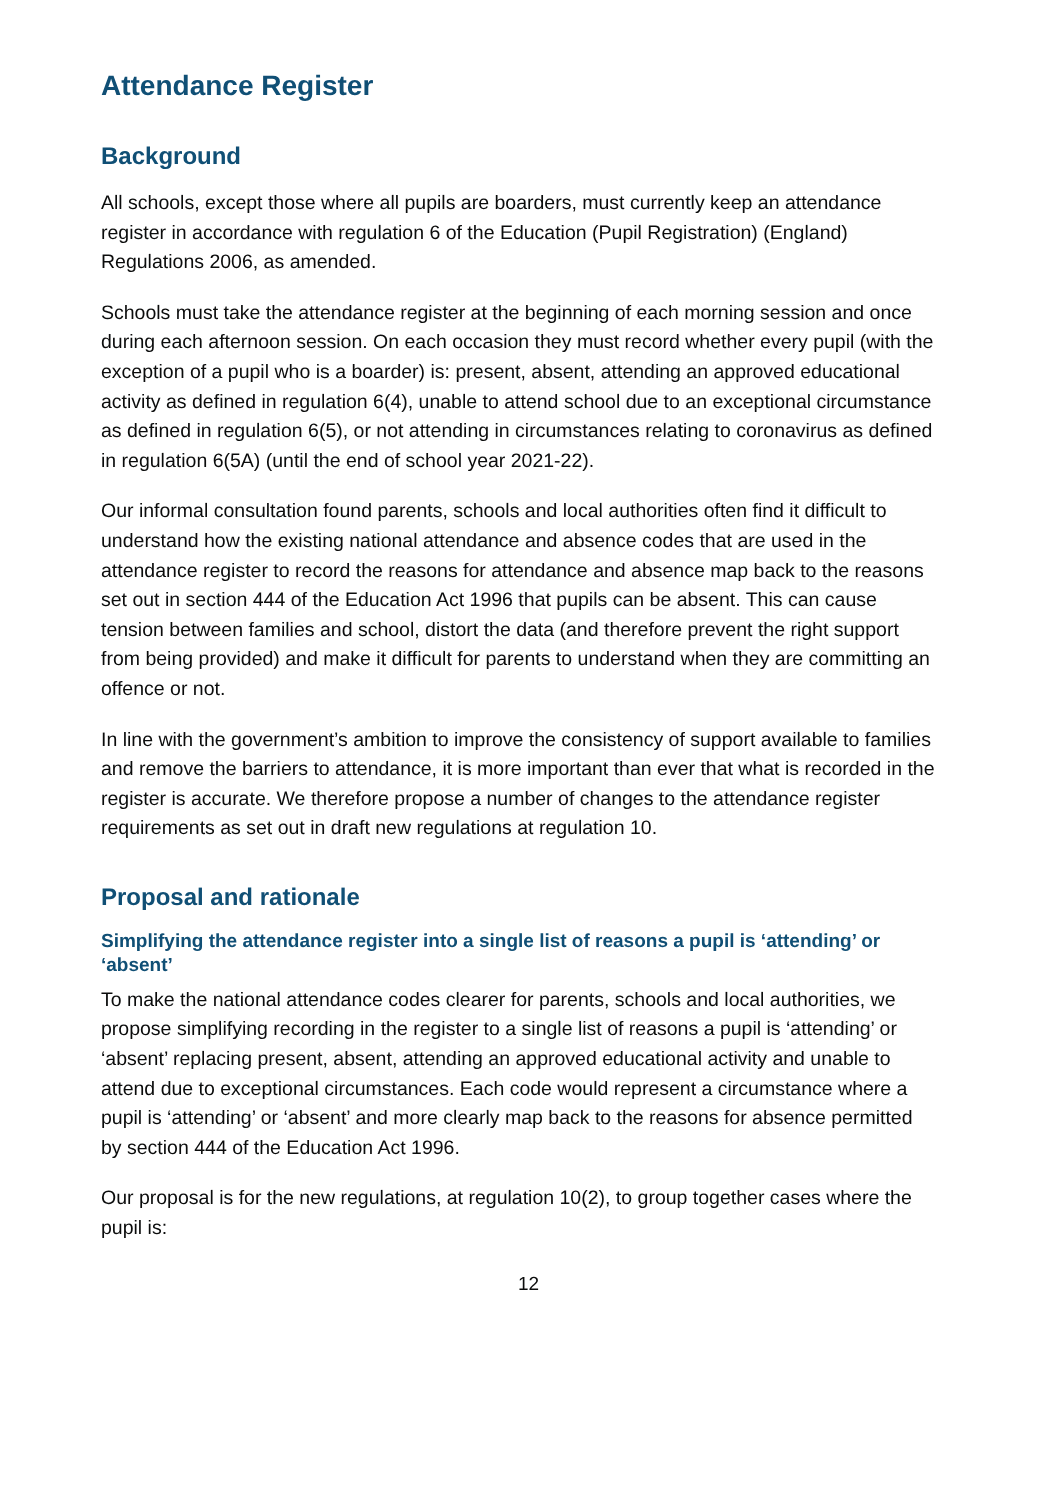Attendance Register
Background
All schools, except those where all pupils are boarders, must currently keep an attendance register in accordance with regulation 6 of the Education (Pupil Registration) (England) Regulations 2006, as amended.
Schools must take the attendance register at the beginning of each morning session and once during each afternoon session. On each occasion they must record whether every pupil (with the exception of a pupil who is a boarder) is: present, absent, attending an approved educational activity as defined in regulation 6(4), unable to attend school due to an exceptional circumstance as defined in regulation 6(5), or not attending in circumstances relating to coronavirus as defined in regulation 6(5A) (until the end of school year 2021-22).
Our informal consultation found parents, schools and local authorities often find it difficult to understand how the existing national attendance and absence codes that are used in the attendance register to record the reasons for attendance and absence map back to the reasons set out in section 444 of the Education Act 1996 that pupils can be absent. This can cause tension between families and school, distort the data (and therefore prevent the right support from being provided) and make it difficult for parents to understand when they are committing an offence or not.
In line with the government’s ambition to improve the consistency of support available to families and remove the barriers to attendance, it is more important than ever that what is recorded in the register is accurate. We therefore propose a number of changes to the attendance register requirements as set out in draft new regulations at regulation 10.
Proposal and rationale
Simplifying the attendance register into a single list of reasons a pupil is ‘attending’ or ‘absent’
To make the national attendance codes clearer for parents, schools and local authorities, we propose simplifying recording in the register to a single list of reasons a pupil is ‘attending’ or ‘absent’ replacing present, absent, attending an approved educational activity and unable to attend due to exceptional circumstances. Each code would represent a circumstance where a pupil is ‘attending’ or ‘absent’ and more clearly map back to the reasons for absence permitted by section 444 of the Education Act 1996.
Our proposal is for the new regulations, at regulation 10(2), to group together cases where the pupil is:
12